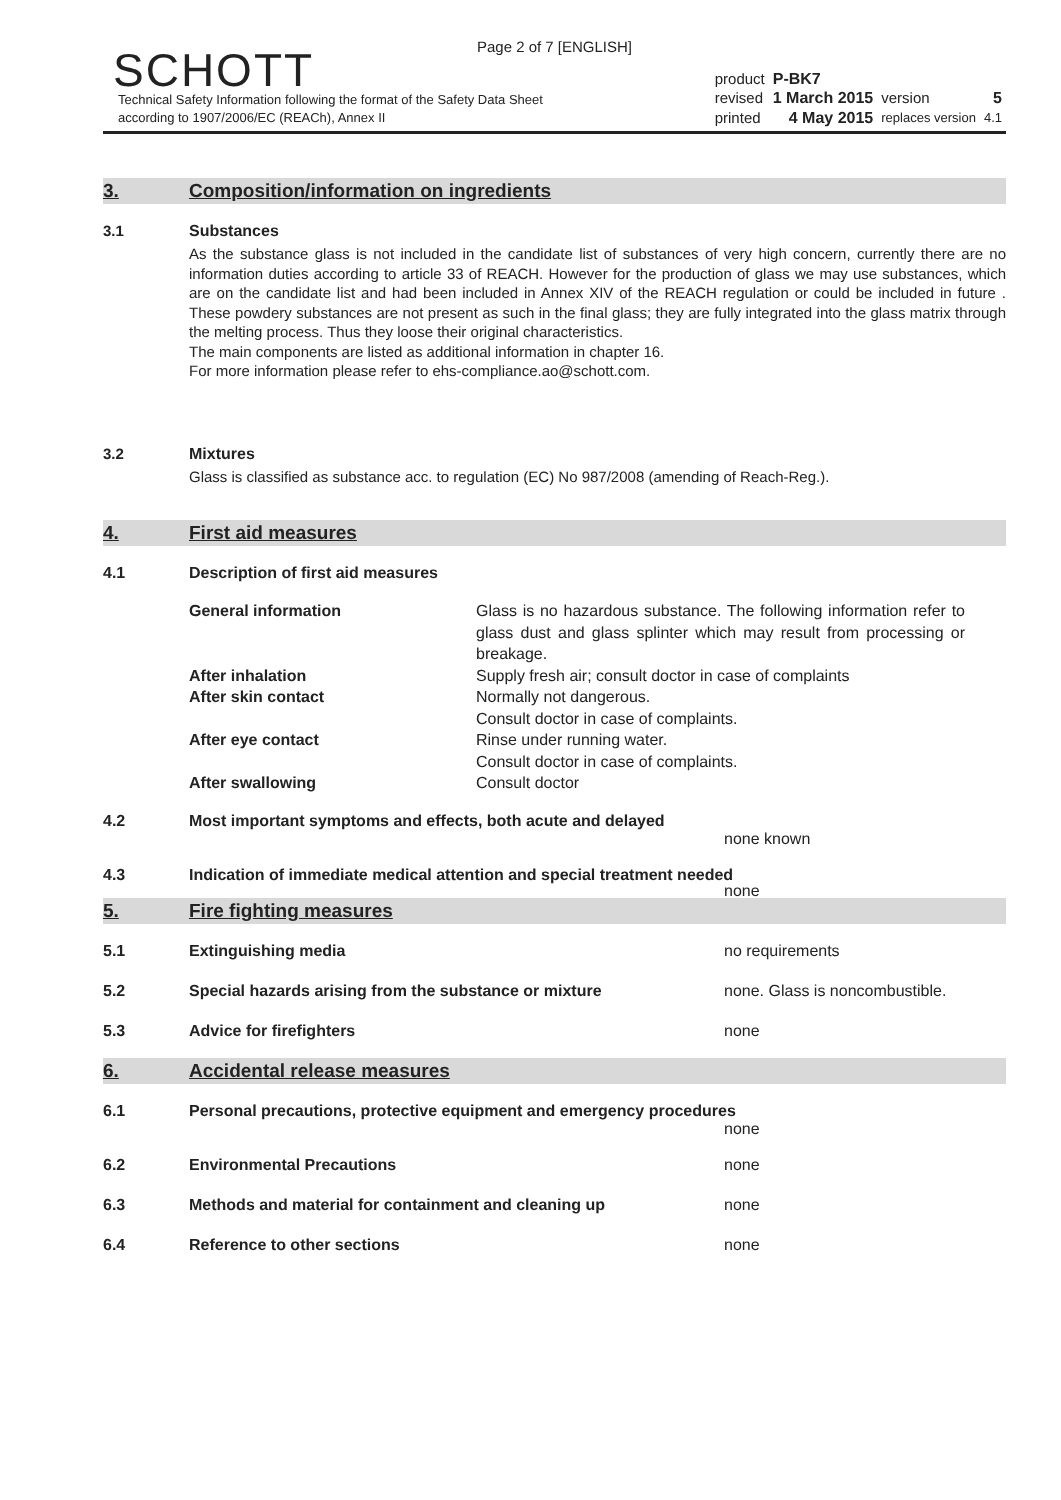Page 2 of 7 [ENGLISH]
SCHOTT
Technical Safety Information following the format of the Safety Data Sheet
according to 1907/2006/EC (REACh), Annex II
| product | P-BK7 | | |
| revised | 1 March 2015 | version | 5 |
| printed | 4 May 2015 | replaces version | 4.1 |
3. Composition/information on ingredients
3.1 Substances
As the substance glass is not included in the candidate list of substances of very high concern, currently there are no information duties according to article 33 of REACH. However for the production of glass we may use substances, which are on the candidate list and had been included in Annex XIV of the REACH regulation or could be included in future . These powdery substances are not present as such in the final glass; they are fully integrated into the glass matrix through the melting process. Thus they loose their original characteristics.
The main components are listed as additional information in chapter 16.
For more information please refer to ehs-compliance.ao@schott.com.
3.2 Mixtures
Glass is classified as substance acc. to regulation (EC) No 987/2008 (amending of Reach-Reg.).
4. First aid measures
4.1 Description of first aid measures
| General information | Glass is no hazardous substance. The following information refer to glass dust and glass splinter which may result from processing or breakage. |
| After inhalation | Supply fresh air; consult doctor in case of complaints |
| After skin contact | Normally not dangerous. Consult doctor in case of complaints. |
| After eye contact | Rinse under running water. Consult doctor in case of complaints. |
| After swallowing | Consult doctor |
4.2 Most important symptoms and effects, both acute and delayed
none known
4.3 Indication of immediate medical attention and special treatment needed
none
5. Fire fighting measures
5.1 Extinguishing media no requirements
5.2 Special hazards arising from the substance or mixture none. Glass is noncombustible.
5.3 Advice for firefighters none
6. Accidental release measures
6.1 Personal precautions, protective equipment and emergency procedures
none
6.2 Environmental Precautions none
6.3 Methods and material for containment and cleaning up none
6.4 Reference to other sections none